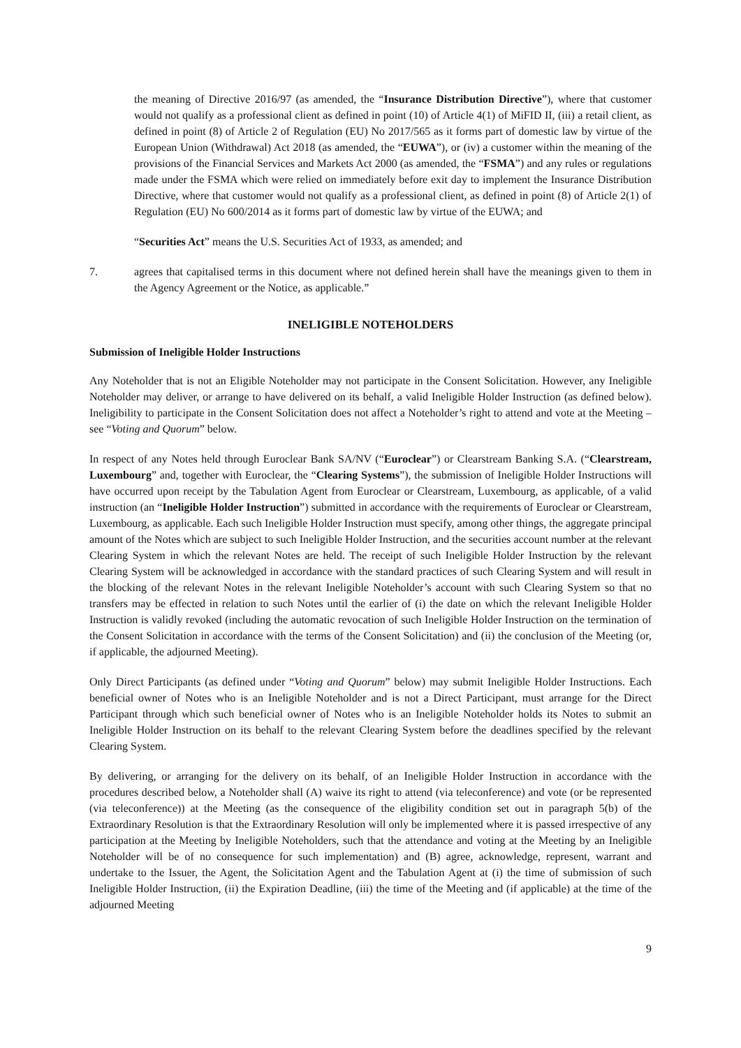the meaning of Directive 2016/97 (as amended, the “Insurance Distribution Directive”), where that customer would not qualify as a professional client as defined in point (10) of Article 4(1) of MiFID II, (iii) a retail client, as defined in point (8) of Article 2 of Regulation (EU) No 2017/565 as it forms part of domestic law by virtue of the European Union (Withdrawal) Act 2018 (as amended, the “EUWA”), or (iv) a customer within the meaning of the provisions of the Financial Services and Markets Act 2000 (as amended, the “FSMA”) and any rules or regulations made under the FSMA which were relied on immediately before exit day to implement the Insurance Distribution Directive, where that customer would not qualify as a professional client, as defined in point (8) of Article 2(1) of Regulation (EU) No 600/2014 as it forms part of domestic law by virtue of the EUWA; and
“Securities Act” means the U.S. Securities Act of 1933, as amended; and
7. agrees that capitalised terms in this document where not defined herein shall have the meanings given to them in the Agency Agreement or the Notice, as applicable.”
INELIGIBLE NOTEHOLDERS
Submission of Ineligible Holder Instructions
Any Noteholder that is not an Eligible Noteholder may not participate in the Consent Solicitation. However, any Ineligible Noteholder may deliver, or arrange to have delivered on its behalf, a valid Ineligible Holder Instruction (as defined below). Ineligibility to participate in the Consent Solicitation does not affect a Noteholder’s right to attend and vote at the Meeting – see “Voting and Quorum” below.
In respect of any Notes held through Euroclear Bank SA/NV (“Euroclear”) or Clearstream Banking S.A. (“Clearstream, Luxembourg” and, together with Euroclear, the “Clearing Systems”), the submission of Ineligible Holder Instructions will have occurred upon receipt by the Tabulation Agent from Euroclear or Clearstream, Luxembourg, as applicable, of a valid instruction (an “Ineligible Holder Instruction”) submitted in accordance with the requirements of Euroclear or Clearstream, Luxembourg, as applicable. Each such Ineligible Holder Instruction must specify, among other things, the aggregate principal amount of the Notes which are subject to such Ineligible Holder Instruction, and the securities account number at the relevant Clearing System in which the relevant Notes are held. The receipt of such Ineligible Holder Instruction by the relevant Clearing System will be acknowledged in accordance with the standard practices of such Clearing System and will result in the blocking of the relevant Notes in the relevant Ineligible Noteholder’s account with such Clearing System so that no transfers may be effected in relation to such Notes until the earlier of (i) the date on which the relevant Ineligible Holder Instruction is validly revoked (including the automatic revocation of such Ineligible Holder Instruction on the termination of the Consent Solicitation in accordance with the terms of the Consent Solicitation) and (ii) the conclusion of the Meeting (or, if applicable, the adjourned Meeting).
Only Direct Participants (as defined under “Voting and Quorum” below) may submit Ineligible Holder Instructions. Each beneficial owner of Notes who is an Ineligible Noteholder and is not a Direct Participant, must arrange for the Direct Participant through which such beneficial owner of Notes who is an Ineligible Noteholder holds its Notes to submit an Ineligible Holder Instruction on its behalf to the relevant Clearing System before the deadlines specified by the relevant Clearing System.
By delivering, or arranging for the delivery on its behalf, of an Ineligible Holder Instruction in accordance with the procedures described below, a Noteholder shall (A) waive its right to attend (via teleconference) and vote (or be represented (via teleconference)) at the Meeting (as the consequence of the eligibility condition set out in paragraph 5(b) of the Extraordinary Resolution is that the Extraordinary Resolution will only be implemented where it is passed irrespective of any participation at the Meeting by Ineligible Noteholders, such that the attendance and voting at the Meeting by an Ineligible Noteholder will be of no consequence for such implementation) and (B) agree, acknowledge, represent, warrant and undertake to the Issuer, the Agent, the Solicitation Agent and the Tabulation Agent at (i) the time of submission of such Ineligible Holder Instruction, (ii) the Expiration Deadline, (iii) the time of the Meeting and (if applicable) at the time of the adjourned Meeting
9